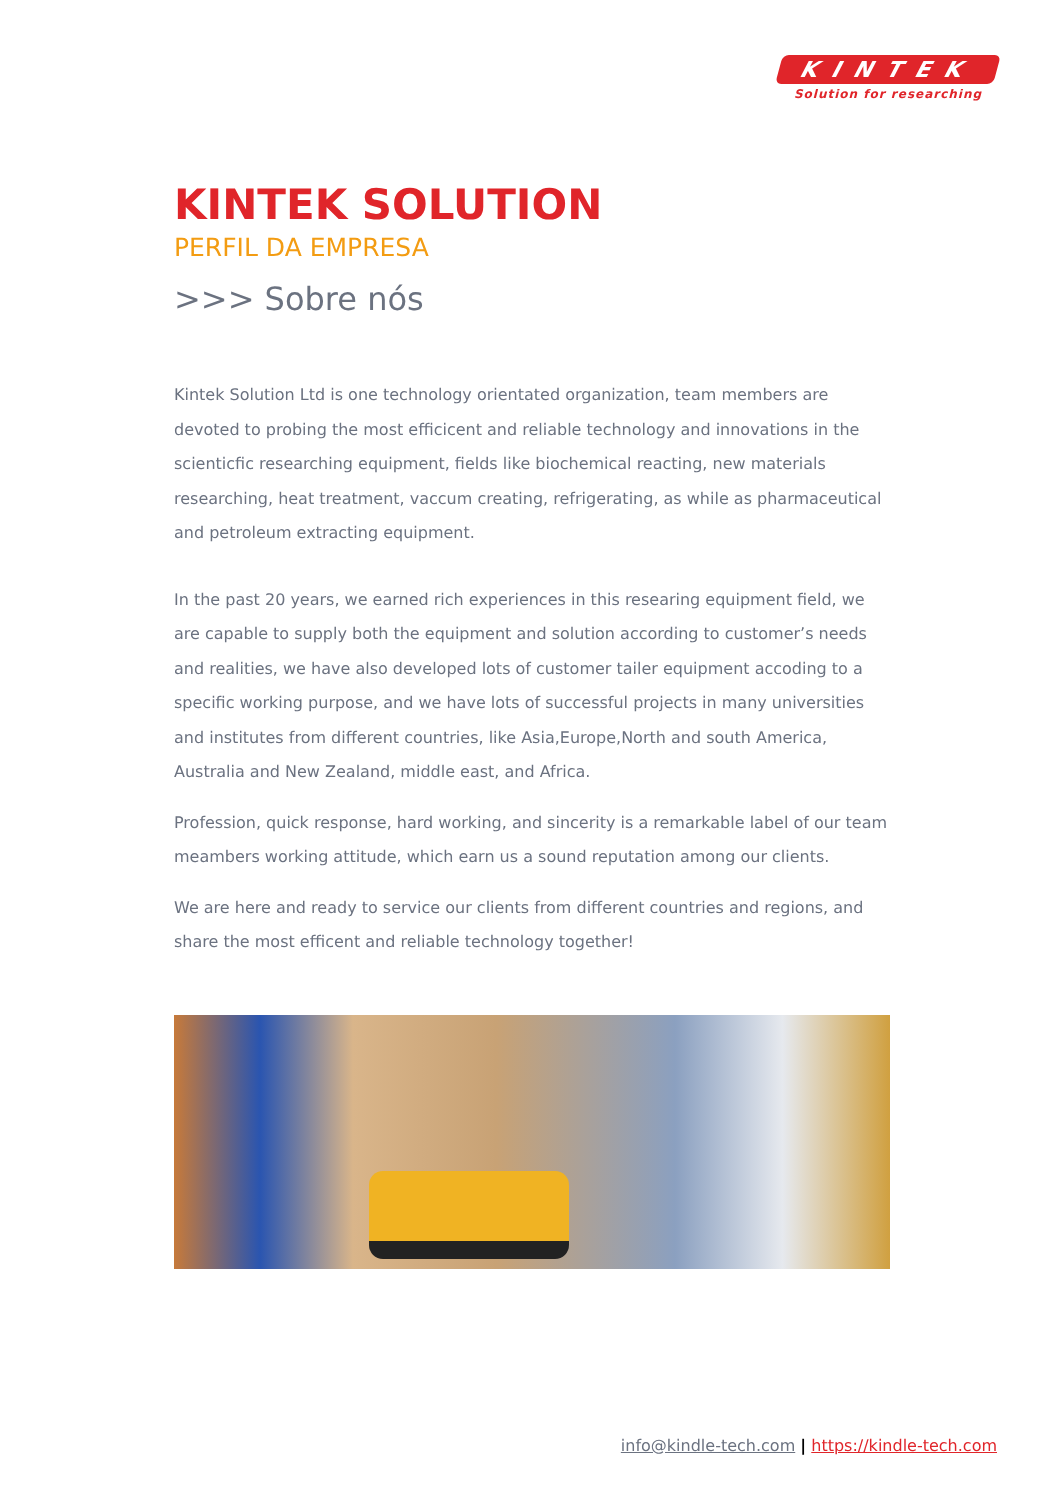KINTEK
Solution for researching
KINTEK SOLUTION
PERFIL DA EMPRESA
>>> Sobre nós
Kintek Solution Ltd is one technology orientated organization, team members are devoted to probing the most efficicent and reliable technology and innovations in the scienticfic researching equipment, fields like biochemical reacting, new materials researching, heat treatment, vaccum creating, refrigerating, as while as pharmaceutical and petroleum extracting equipment.
In the past 20 years, we earned rich experiences in this researing equipment field, we are capable to supply both the equipment and solution according to customer’s needs and realities, we have also developed lots of customer tailer equipment accoding to a specific working purpose, and we have lots of successful projects in many universities and institutes from different countries, like Asia,Europe,North and south America, Australia and New Zealand, middle east, and Africa.
Profession, quick response, hard working, and sincerity is a remarkable label of our team meambers working attitude, which earn us a sound reputation among our clients.
We are here and ready to service our clients from different countries and regions, and share the most efficent and reliable technology together!
info@kindle-tech.com | https://kindle-tech.com